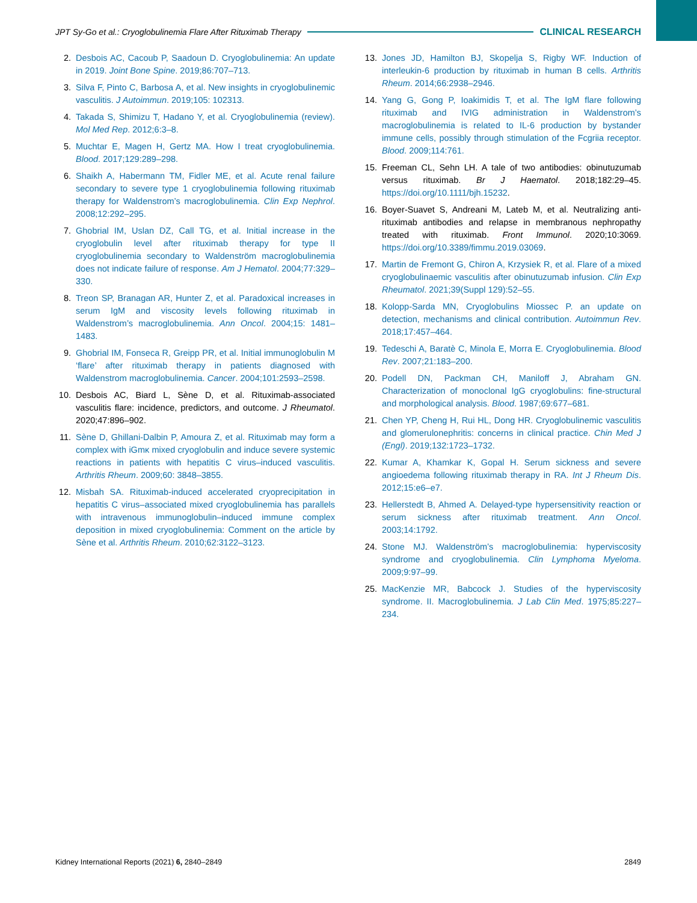JPT Sy-Go et al.: Cryoglobulinemia Flare After Rituximab Therapy CLINICAL RESEARCH
2. Desbois AC, Cacoub P, Saadoun D. Cryoglobulinemia: An update in 2019. Joint Bone Spine. 2019;86:707–713.
3. Silva F, Pinto C, Barbosa A, et al. New insights in cryoglobulinemic vasculitis. J Autoimmun. 2019;105: 102313.
4. Takada S, Shimizu T, Hadano Y, et al. Cryoglobulinemia (review). Mol Med Rep. 2012;6:3–8.
5. Muchtar E, Magen H, Gertz MA. How I treat cryoglobulinemia. Blood. 2017;129:289–298.
6. Shaikh A, Habermann TM, Fidler ME, et al. Acute renal failure secondary to severe type 1 cryoglobulinemia following rituximab therapy for Waldenstrom’s macroglobulinemia. Clin Exp Nephrol. 2008;12:292–295.
7. Ghobrial IM, Uslan DZ, Call TG, et al. Initial increase in the cryoglobulin level after rituximab therapy for type II cryoglobulinemia secondary to Waldenström macroglobulinemia does not indicate failure of response. Am J Hematol. 2004;77:329–330.
8. Treon SP, Branagan AR, Hunter Z, et al. Paradoxical increases in serum IgM and viscosity levels following rituximab in Waldenstrom’s macroglobulinemia. Ann Oncol. 2004;15: 1481–1483.
9. Ghobrial IM, Fonseca R, Greipp PR, et al. Initial immunoglobulin M ‘flare’ after rituximab therapy in patients diagnosed with Waldenstrom macroglobulinemia. Cancer. 2004;101:2593–2598.
10. Desbois AC, Biard L, Sène D, et al. Rituximab-associated vasculitis flare: incidence, predictors, and outcome. J Rheumatol. 2020;47:896–902.
11. Sène D, Ghillani-Dalbin P, Amoura Z, et al. Rituximab may form a complex with iGmκ mixed cryoglobulin and induce severe systemic reactions in patients with hepatitis C virus–induced vasculitis. Arthritis Rheum. 2009;60: 3848–3855.
12. Misbah SA. Rituximab-induced accelerated cryoprecipitation in hepatitis C virus–associated mixed cryoglobulinemia has parallels with intravenous immunoglobulin–induced immune complex deposition in mixed cryoglobulinemia: Comment on the article by Sène et al. Arthritis Rheum. 2010;62:3122–3123.
13. Jones JD, Hamilton BJ, Skopelja S, Rigby WF. Induction of interleukin-6 production by rituximab in human B cells. Arthritis Rheum. 2014;66:2938–2946.
14. Yang G, Gong P, Ioakimidis T, et al. The IgM flare following rituximab and IVIG administration in Waldenstrom’s macroglobulinemia is related to IL-6 production by bystander immune cells, possibly through stimulation of the Fcgriia receptor. Blood. 2009;114:761.
15. Freeman CL, Sehn LH. A tale of two antibodies: obinutuzumab versus rituximab. Br J Haematol. 2018;182:29–45. https://doi.org/10.1111/bjh.15232.
16. Boyer-Suavet S, Andreani M, Lateb M, et al. Neutralizing anti-rituximab antibodies and relapse in membranous nephropathy treated with rituximab. Front Immunol. 2020;10:3069. https://doi.org/10.3389/fimmu.2019.03069.
17. Martin de Fremont G, Chiron A, Krzysiek R, et al. Flare of a mixed cryoglobulinaemic vasculitis after obinutuzumab infusion. Clin Exp Rheumatol. 2021;39(Suppl 129):52–55.
18. Kolopp-Sarda MN, Cryoglobulins Miossec P. an update on detection, mechanisms and clinical contribution. Autoimmun Rev. 2018;17:457–464.
19. Tedeschi A, Baratè C, Minola E, Morra E. Cryoglobulinemia. Blood Rev. 2007;21:183–200.
20. Podell DN, Packman CH, Maniloff J, Abraham GN. Characterization of monoclonal IgG cryoglobulins: fine-structural and morphological analysis. Blood. 1987;69:677–681.
21. Chen YP, Cheng H, Rui HL, Dong HR. Cryoglobulinemic vasculitis and glomerulonephritis: concerns in clinical practice. Chin Med J (Engl). 2019;132:1723–1732.
22. Kumar A, Khamkar K, Gopal H. Serum sickness and severe angioedema following rituximab therapy in RA. Int J Rheum Dis. 2012;15:e6–e7.
23. Hellerstedt B, Ahmed A. Delayed-type hypersensitivity reaction or serum sickness after rituximab treatment. Ann Oncol. 2003;14:1792.
24. Stone MJ. Waldenström’s macroglobulinemia: hyperviscosity syndrome and cryoglobulinemia. Clin Lymphoma Myeloma. 2009;9:97–99.
25. MacKenzie MR, Babcock J. Studies of the hyperviscosity syndrome. II. Macroglobulinemia. J Lab Clin Med. 1975;85:227–234.
Kidney International Reports (2021) 6, 2840–2849 2849